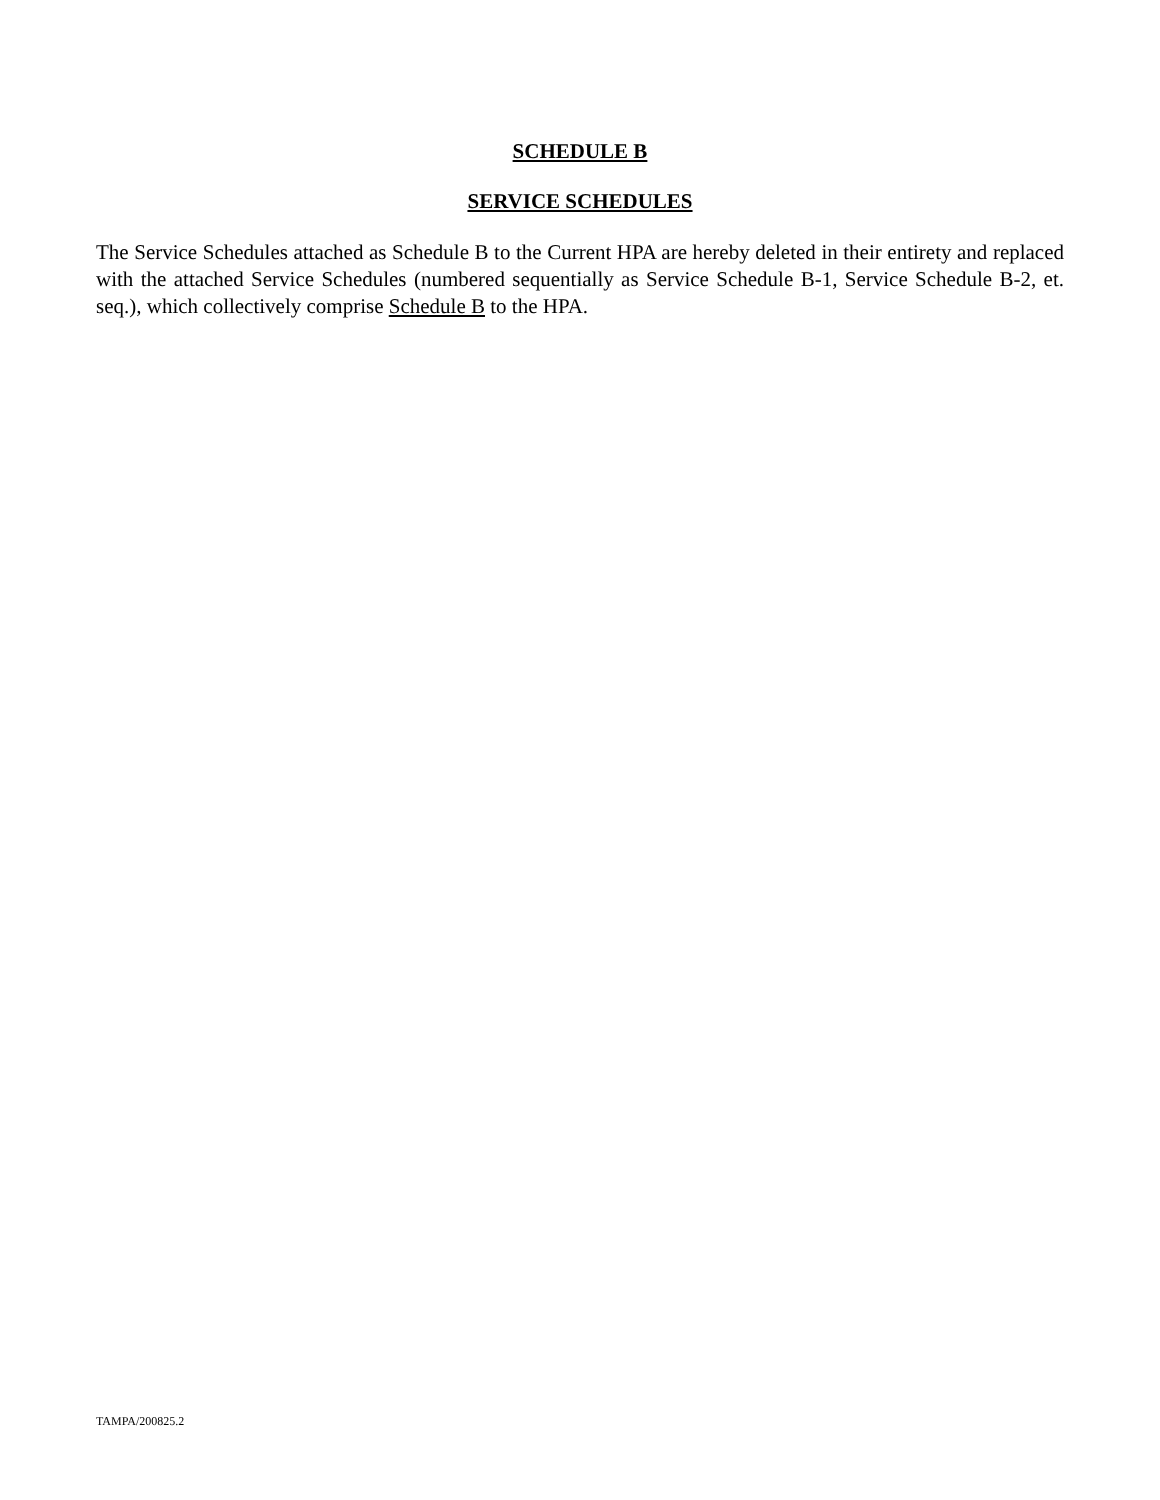SCHEDULE B
SERVICE SCHEDULES
The Service Schedules attached as Schedule B to the Current HPA are hereby deleted in their entirety and replaced with the attached Service Schedules (numbered sequentially as Service Schedule B-1, Service Schedule B-2, et. seq.), which collectively comprise Schedule B to the HPA.
TAMPA/200825.2